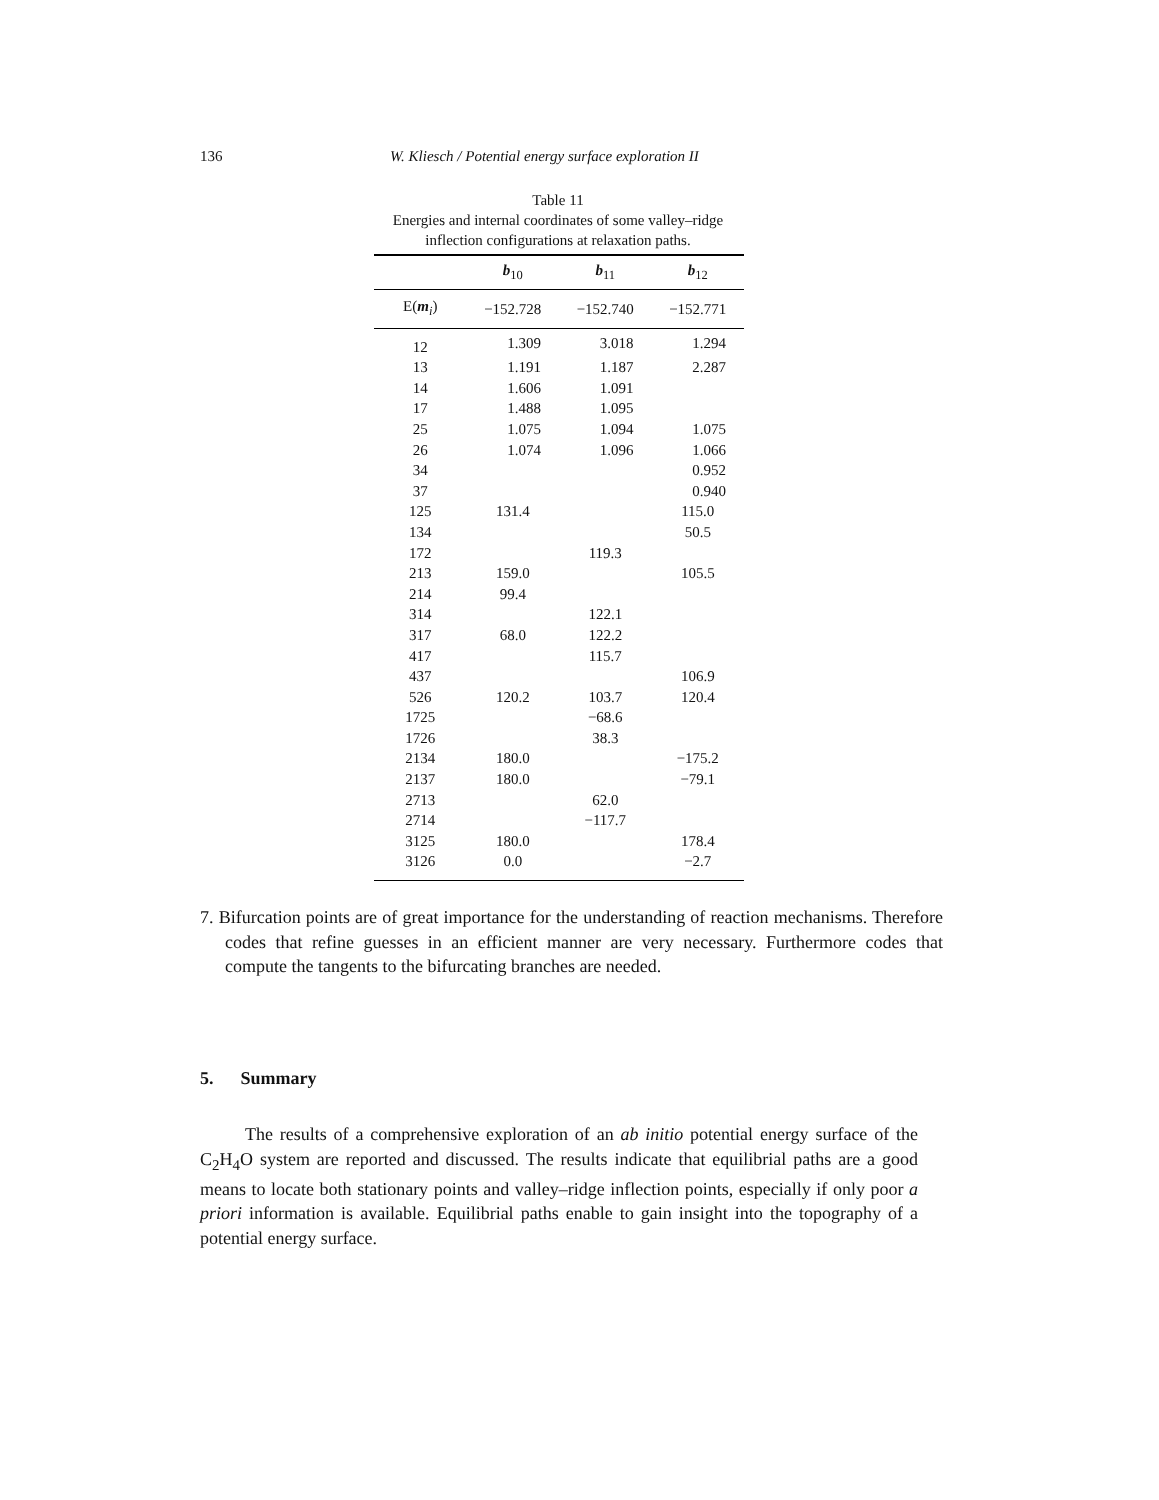136 W. Kliesch / Potential energy surface exploration II
Table 11
Energies and internal coordinates of some valley–ridge inflection configurations at relaxation paths.
| | b<sub>10</sub> | b<sub>11</sub> | b<sub>12</sub> |
| --- | --- | --- | --- |
| E( m<sub>i</sub>) | −152.728 | −152.740 | −152.771 |
| 12 | 1.309 | 3.018 | 1.294 |
| 13 | 1.191 | 1.187 | 2.287 |
| 14 | 1.606 | 1.091 | |
| 17 | 1.488 | 1.095 | |
| 25 | 1.075 | 1.094 | 1.075 |
| 26 | 1.074 | 1.096 | 1.066 |
| 34 | | | 0.952 |
| 37 | | | 0.940 |
| 125 | 131.4 | | 115.0 |
| 134 | | | 50.5 |
| 172 | | 119.3 | |
| 213 | 159.0 | | 105.5 |
| 214 | 99.4 | | |
| 314 | | 122.1 | |
| 317 | 68.0 | 122.2 | |
| 417 | | 115.7 | |
| 437 | | | 106.9 |
| 526 | 120.2 | 103.7 | 120.4 |
| 1725 | | −68.6 | |
| 1726 | | 38.3 | |
| 2134 | 180.0 | | −175.2 |
| 2137 | 180.0 | | −79.1 |
| 2713 | | 62.0 | |
| 2714 | | −117.7 | |
| 3125 | 180.0 | | 178.4 |
| 3126 | 0.0 | | −2.7 |
7. Bifurcation points are of great importance for the understanding of reaction mechanisms. Therefore codes that refine guesses in an efficient manner are very necessary. Furthermore codes that compute the tangents to the bifurcating branches are needed.
5. Summary
The results of a comprehensive exploration of an ab initio potential energy surface of the C<sub>2</sub>H<sub>4</sub>O system are reported and discussed. The results indicate that equilibrial paths are a good means to locate both stationary points and valley–ridge inflection points, especially if only poor a priori information is available. Equilibrial paths enable to gain insight into the topography of a potential energy surface.